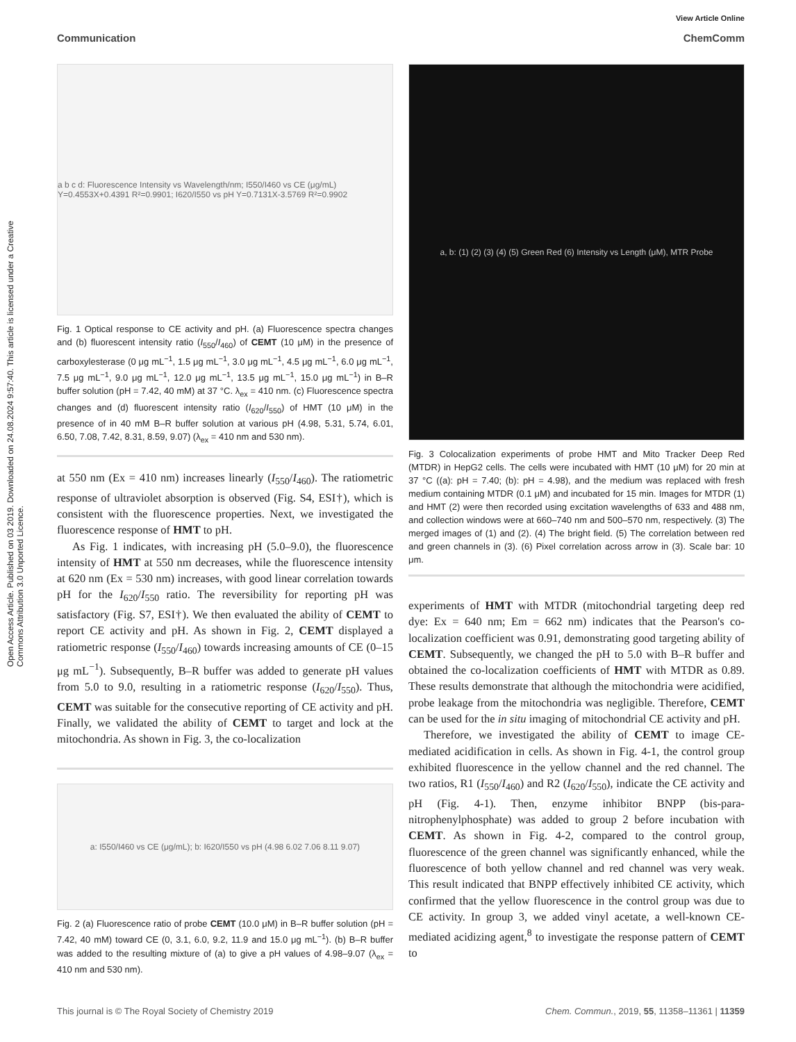Open Access Article. Published on 03 2019. Downloaded on 24.08.2024 9:57:40. This article is licensed under a Creative Commons Attribution 3.0 Unported Licence.
View Article Online
Communication ChemComm
a b c d: Fluorescence Intensity vs Wavelength/nm; I550/I460 vs CE (μg/mL) Y=0.4553X+0.4391 R²=0.9901; I620/I550 vs pH Y=0.7131X-3.5769 R²=0.9902
Fig. 1 Optical response to CE activity and pH. (a) Fluorescence spectra changes and (b) fluorescent intensity ratio (I<sub>550</sub>/I<sub>460</sub>) of CEMT (10 μM) in the presence of carboxylesterase (0 μg mL<sup>−1</sup>, 1.5 μg mL<sup>−1</sup>, 3.0 μg mL<sup>−1</sup>, 4.5 μg mL<sup>−1</sup>, 6.0 μg mL<sup>−1</sup>, 7.5 μg mL<sup>−1</sup>, 9.0 μg mL<sup>−1</sup>, 12.0 μg mL<sup>−1</sup>, 13.5 μg mL<sup>−1</sup>, 15.0 μg mL<sup>−1</sup>) in B–R buffer solution (pH = 7.42, 40 mM) at 37 °C. λ<sub>ex</sub> = 410 nm. (c) Fluorescence spectra changes and (d) fluorescent intensity ratio (I<sub>620</sub>/I<sub>550</sub>) of HMT (10 μM) in the presence of in 40 mM B–R buffer solution at various pH (4.98, 5.31, 5.74, 6.01, 6.50, 7.08, 7.42, 8.31, 8.59, 9.07) (λ<sub>ex</sub> = 410 nm and 530 nm).
at 550 nm (Ex = 410 nm) increases linearly (I<sub>550</sub>/I<sub>460</sub>). The ratiometric response of ultraviolet absorption is observed (Fig. S4, ESI†), which is consistent with the fluorescence properties. Next, we investigated the fluorescence response of HMT to pH.
As Fig. 1 indicates, with increasing pH (5.0–9.0), the fluorescence intensity of HMT at 550 nm decreases, while the fluorescence intensity at 620 nm (Ex = 530 nm) increases, with good linear correlation towards pH for the I<sub>620</sub>/I<sub>550</sub> ratio. The reversibility for reporting pH was satisfactory (Fig. S7, ESI†). We then evaluated the ability of CEMT to report CE activity and pH. As shown in Fig. 2, CEMT displayed a ratiometric response (I<sub>550</sub>/I<sub>460</sub>) towards increasing amounts of CE (0–15 μg mL<sup>−1</sup>). Subsequently, B–R buffer was added to generate pH values from 5.0 to 9.0, resulting in a ratiometric response (I<sub>620</sub>/I<sub>550</sub>). Thus, CEMT was suitable for the consecutive reporting of CE activity and pH. Finally, we validated the ability of CEMT to target and lock at the mitochondria. As shown in Fig. 3, the co-localization
a: I550/I460 vs CE (μg/mL); b: I620/I550 vs pH (4.98 6.02 7.06 8.11 9.07)
Fig. 2 (a) Fluorescence ratio of probe CEMT (10.0 μM) in B–R buffer solution (pH = 7.42, 40 mM) toward CE (0, 3.1, 6.0, 9.2, 11.9 and 15.0 μg mL<sup>−1</sup>). (b) B–R buffer was added to the resulting mixture of (a) to give a pH values of 4.98–9.07 (λ<sub>ex</sub> = 410 nm and 530 nm).
a, b: (1) (2) (3) (4) (5) Green Red (6) Intensity vs Length (μM), MTR Probe
Fig. 3 Colocalization experiments of probe HMT and Mito Tracker Deep Red (MTDR) in HepG2 cells. The cells were incubated with HMT (10 μM) for 20 min at 37 °C ((a): pH = 7.40; (b): pH = 4.98), and the medium was replaced with fresh medium containing MTDR (0.1 μM) and incubated for 15 min. Images for MTDR (1) and HMT (2) were then recorded using excitation wavelengths of 633 and 488 nm, and collection windows were at 660–740 nm and 500–570 nm, respectively. (3) The merged images of (1) and (2). (4) The bright field. (5) The correlation between red and green channels in (3). (6) Pixel correlation across arrow in (3). Scale bar: 10 μm.
experiments of HMT with MTDR (mitochondrial targeting deep red dye: Ex = 640 nm; Em = 662 nm) indicates that the Pearson's co-localization coefficient was 0.91, demonstrating good targeting ability of CEMT. Subsequently, we changed the pH to 5.0 with B–R buffer and obtained the co-localization coefficients of HMT with MTDR as 0.89. These results demonstrate that although the mitochondria were acidified, probe leakage from the mitochondria was negligible. Therefore, CEMT can be used for the in situ imaging of mitochondrial CE activity and pH.
Therefore, we investigated the ability of CEMT to image CE-mediated acidification in cells. As shown in Fig. 4-1, the control group exhibited fluorescence in the yellow channel and the red channel. The two ratios, R1 (I<sub>550</sub>/I<sub>460</sub>) and R2 (I<sub>620</sub>/I<sub>550</sub>), indicate the CE activity and pH (Fig. 4-1). Then, enzyme inhibitor BNPP (bis-para-nitrophenylphosphate) was added to group 2 before incubation with CEMT. As shown in Fig. 4-2, compared to the control group, fluorescence of the green channel was significantly enhanced, while the fluorescence of both yellow channel and red channel was very weak. This result indicated that BNPP effectively inhibited CE activity, which confirmed that the yellow fluorescence in the control group was due to CE activity. In group 3, we added vinyl acetate, a well-known CE-mediated acidizing agent,<sup>8</sup> to investigate the response pattern of CEMT to
This journal is © The Royal Society of Chemistry 2019 Chem. Commun., 2019, 55, 11358–11361 | 11359